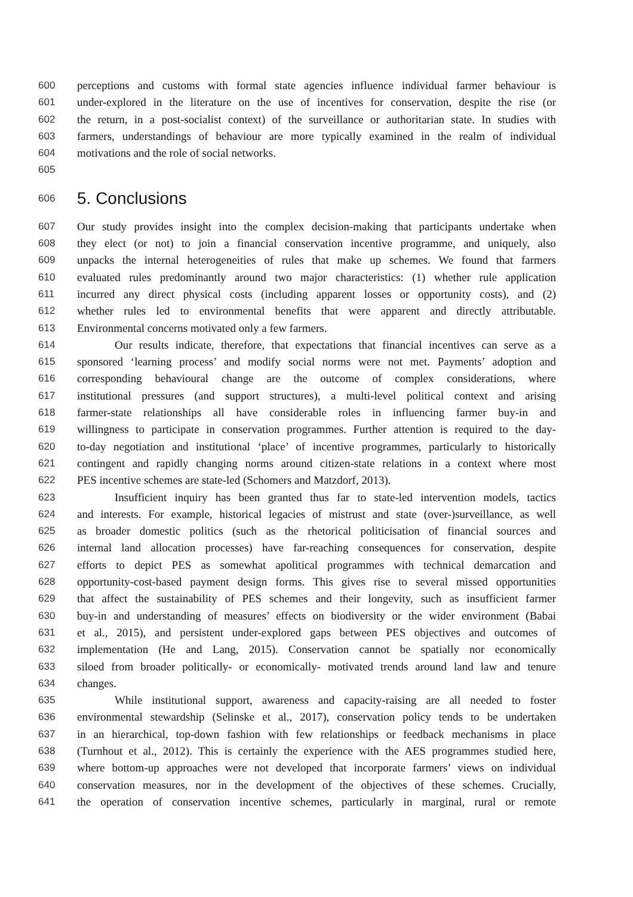600 perceptions and customs with formal state agencies influence individual farmer behaviour is
601 under-explored in the literature on the use of incentives for conservation, despite the rise (or
602 the return, in a post-socialist context) of the surveillance or authoritarian state. In studies with
603 farmers, understandings of behaviour are more typically examined in the realm of individual
604 motivations and the role of social networks.
605
606 5. Conclusions
607 Our study provides insight into the complex decision-making that participants undertake when
608 they elect (or not) to join a financial conservation incentive programme, and uniquely, also
609 unpacks the internal heterogeneities of rules that make up schemes. We found that farmers
610 evaluated rules predominantly around two major characteristics: (1) whether rule application
611 incurred any direct physical costs (including apparent losses or opportunity costs), and (2)
612 whether rules led to environmental benefits that were apparent and directly attributable.
613 Environmental concerns motivated only a few farmers.
614 Our results indicate, therefore, that expectations that financial incentives can serve as a
615 sponsored ‘learning process’ and modify social norms were not met. Payments’ adoption and
616 corresponding behavioural change are the outcome of complex considerations, where
617 institutional pressures (and support structures), a multi-level political context and arising
618 farmer-state relationships all have considerable roles in influencing farmer buy-in and
619 willingness to participate in conservation programmes. Further attention is required to the day-
620 to-day negotiation and institutional ‘place’ of incentive programmes, particularly to historically
621 contingent and rapidly changing norms around citizen-state relations in a context where most
622 PES incentive schemes are state-led (Schomers and Matzdorf, 2013).
623 Insufficient inquiry has been granted thus far to state-led intervention models, tactics
624 and interests. For example, historical legacies of mistrust and state (over-)surveillance, as well
625 as broader domestic politics (such as the rhetorical politicisation of financial sources and
626 internal land allocation processes) have far-reaching consequences for conservation, despite
627 efforts to depict PES as somewhat apolitical programmes with technical demarcation and
628 opportunity-cost-based payment design forms. This gives rise to several missed opportunities
629 that affect the sustainability of PES schemes and their longevity, such as insufficient farmer
630 buy-in and understanding of measures’ effects on biodiversity or the wider environment (Babai
631 et al., 2015), and persistent under-explored gaps between PES objectives and outcomes of
632 implementation (He and Lang, 2015). Conservation cannot be spatially nor economically
633 siloed from broader politically- or economically- motivated trends around land law and tenure
634 changes.
635 While institutional support, awareness and capacity-raising are all needed to foster
636 environmental stewardship (Selinske et al., 2017), conservation policy tends to be undertaken
637 in an hierarchical, top-down fashion with few relationships or feedback mechanisms in place
638 (Turnhout et al., 2012). This is certainly the experience with the AES programmes studied here,
639 where bottom-up approaches were not developed that incorporate farmers’ views on individual
640 conservation measures, nor in the development of the objectives of these schemes. Crucially,
641 the operation of conservation incentive schemes, particularly in marginal, rural or remote